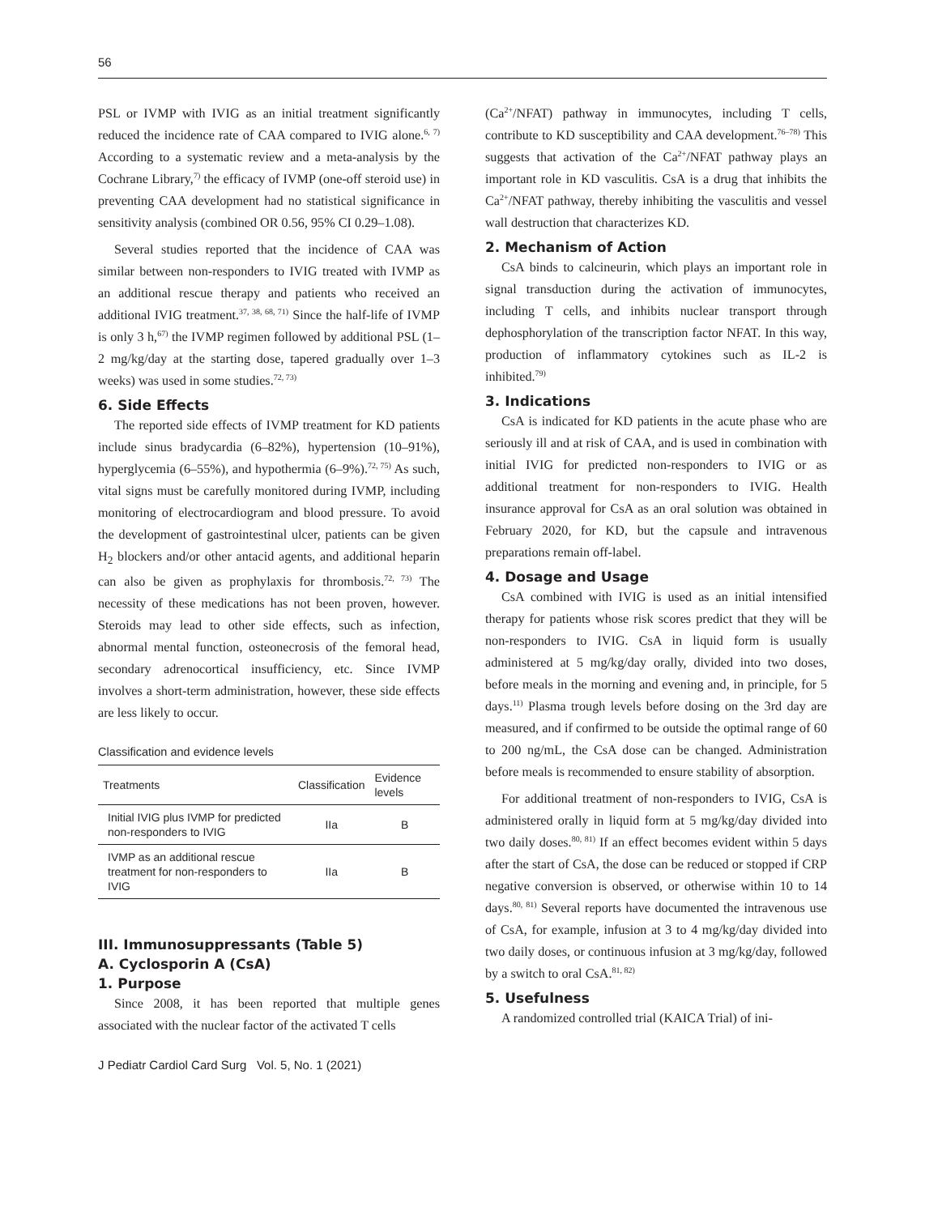56
PSL or IVMP with IVIG as an initial treatment significantly reduced the incidence rate of CAA compared to IVIG alone.<sup>6, 7)</sup> According to a systematic review and a meta-analysis by the Cochrane Library,<sup>7)</sup> the efficacy of IVMP (one-off steroid use) in preventing CAA development had no statistical significance in sensitivity analysis (combined OR 0.56, 95% CI 0.29–1.08).
Several studies reported that the incidence of CAA was similar between non-responders to IVIG treated with IVMP as an additional rescue therapy and patients who received an additional IVIG treatment.<sup>37, 38, 68, 71)</sup> Since the half-life of IVMP is only 3 h,<sup>67)</sup> the IVMP regimen followed by additional PSL (1–2 mg/kg/day at the starting dose, tapered gradually over 1–3 weeks) was used in some studies.<sup>72, 73)</sup>
6. Side Effects
The reported side effects of IVMP treatment for KD patients include sinus bradycardia (6–82%), hypertension (10–91%), hyperglycemia (6–55%), and hypothermia (6–9%).<sup>72, 75)</sup> As such, vital signs must be carefully monitored during IVMP, including monitoring of electrocardiogram and blood pressure. To avoid the development of gastrointestinal ulcer, patients can be given H<sub>2</sub> blockers and/or other antacid agents, and additional heparin can also be given as prophylaxis for thrombosis.<sup>72, 73)</sup> The necessity of these medications has not been proven, however. Steroids may lead to other side effects, such as infection, abnormal mental function, osteonecrosis of the femoral head, secondary adrenocortical insufficiency, etc. Since IVMP involves a short-term administration, however, these side effects are less likely to occur.
Classification and evidence levels
| Treatments | Classification | Evidence levels |
| --- | --- | --- |
| Initial IVIG plus IVMP for predicted non-responders to IVIG | IIa | B |
| IVMP as an additional rescue treatment for non-responders to IVIG | IIa | B |
III. Immunosuppressants (Table 5)
A. Cyclosporin A (CsA)
1. Purpose
Since 2008, it has been reported that multiple genes associated with the nuclear factor of the activated T cells
(Ca<sup>2+</sup>/NFAT) pathway in immunocytes, including T cells, contribute to KD susceptibility and CAA development.<sup>76–78)</sup> This suggests that activation of the Ca<sup>2+</sup>/NFAT pathway plays an important role in KD vasculitis. CsA is a drug that inhibits the Ca<sup>2+</sup>/NFAT pathway, thereby inhibiting the vasculitis and vessel wall destruction that characterizes KD.
2. Mechanism of Action
CsA binds to calcineurin, which plays an important role in signal transduction during the activation of immunocytes, including T cells, and inhibits nuclear transport through dephosphorylation of the transcription factor NFAT. In this way, production of inflammatory cytokines such as IL-2 is inhibited.<sup>79)</sup>
3. Indications
CsA is indicated for KD patients in the acute phase who are seriously ill and at risk of CAA, and is used in combination with initial IVIG for predicted non-responders to IVIG or as additional treatment for non-responders to IVIG. Health insurance approval for CsA as an oral solution was obtained in February 2020, for KD, but the capsule and intravenous preparations remain off-label.
4. Dosage and Usage
CsA combined with IVIG is used as an initial intensified therapy for patients whose risk scores predict that they will be non-responders to IVIG. CsA in liquid form is usually administered at 5 mg/kg/day orally, divided into two doses, before meals in the morning and evening and, in principle, for 5 days.<sup>11)</sup> Plasma trough levels before dosing on the 3rd day are measured, and if confirmed to be outside the optimal range of 60 to 200 ng/mL, the CsA dose can be changed. Administration before meals is recommended to ensure stability of absorption.
For additional treatment of non-responders to IVIG, CsA is administered orally in liquid form at 5 mg/kg/day divided into two daily doses.<sup>80, 81)</sup> If an effect becomes evident within 5 days after the start of CsA, the dose can be reduced or stopped if CRP negative conversion is observed, or otherwise within 10 to 14 days.<sup>80, 81)</sup> Several reports have documented the intravenous use of CsA, for example, infusion at 3 to 4 mg/kg/day divided into two daily doses, or continuous infusion at 3 mg/kg/day, followed by a switch to oral CsA.<sup>81, 82)</sup>
5. Usefulness
A randomized controlled trial (KAICA Trial) of ini-
J Pediatr Cardiol Card Surg Vol. 5, No. 1 (2021)